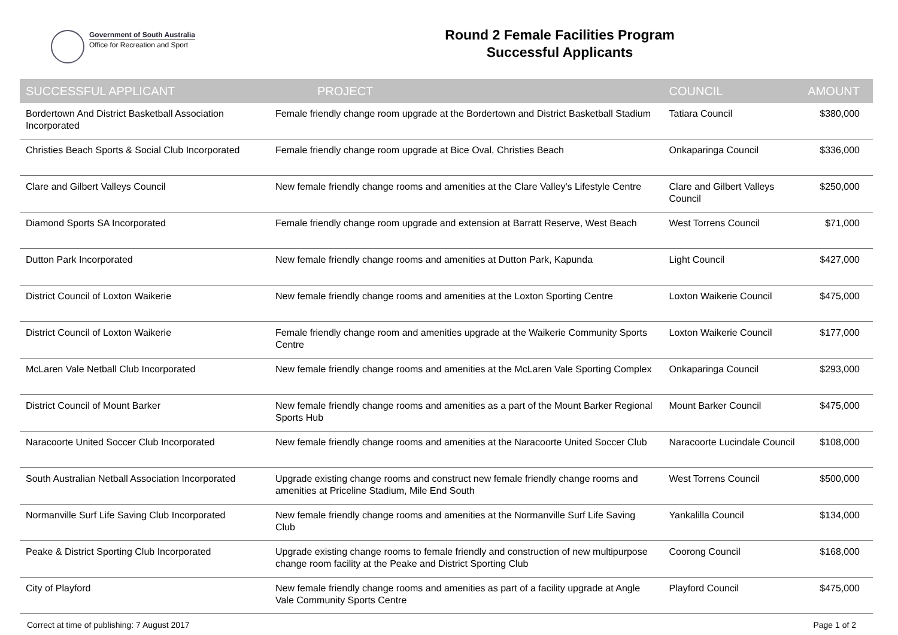Government of South Australia
Office for Recreation and Sport
Round 2 Female Facilities Program
Successful Applicants
| SUCCESSFUL APPLICANT | PROJECT | COUNCIL | AMOUNT |
| --- | --- | --- | --- |
| Bordertown And District Basketball Association Incorporated | Female friendly change room upgrade at the Bordertown and District Basketball Stadium | Tatiara Council | $380,000 |
| Christies Beach Sports & Social Club Incorporated | Female friendly change room upgrade at Bice Oval, Christies Beach | Onkaparinga Council | $336,000 |
| Clare and Gilbert Valleys Council | New female friendly change rooms and amenities at the Clare Valley's Lifestyle Centre | Clare and Gilbert Valleys Council | $250,000 |
| Diamond Sports SA Incorporated | Female friendly change room upgrade and extension at Barratt Reserve, West Beach | West Torrens Council | $71,000 |
| Dutton Park Incorporated | New female friendly change rooms and amenities at Dutton Park, Kapunda | Light Council | $427,000 |
| District Council of Loxton Waikerie | New female friendly change rooms and amenities at the Loxton Sporting Centre | Loxton Waikerie Council | $475,000 |
| District Council of Loxton Waikerie | Female friendly change room and amenities upgrade at the Waikerie Community Sports Centre | Loxton Waikerie Council | $177,000 |
| McLaren Vale Netball Club Incorporated | New female friendly change rooms and amenities at the McLaren Vale Sporting Complex | Onkaparinga Council | $293,000 |
| District Council of Mount Barker | New female friendly change rooms and amenities as a part of the Mount Barker Regional Sports Hub | Mount Barker Council | $475,000 |
| Naracoorte United Soccer Club Incorporated | New female friendly change rooms and amenities at the Naracoorte United Soccer Club | Naracoorte Lucindale Council | $108,000 |
| South Australian Netball Association Incorporated | Upgrade existing change rooms and construct new female friendly change rooms and amenities at Priceline Stadium, Mile End South | West Torrens Council | $500,000 |
| Normanville Surf Life Saving Club Incorporated | New female friendly change rooms and amenities at the Normanville Surf Life Saving Club | Yankalilla Council | $134,000 |
| Peake & District Sporting Club Incorporated | Upgrade existing change rooms to female friendly and construction of new multipurpose change room facility at the Peake and District Sporting Club | Coorong Council | $168,000 |
| City of Playford | New female friendly change rooms and amenities as part of a facility upgrade at Angle Vale Community Sports Centre | Playford Council | $475,000 |
Correct at time of publishing: 7 August 2017 Page 1 of 2